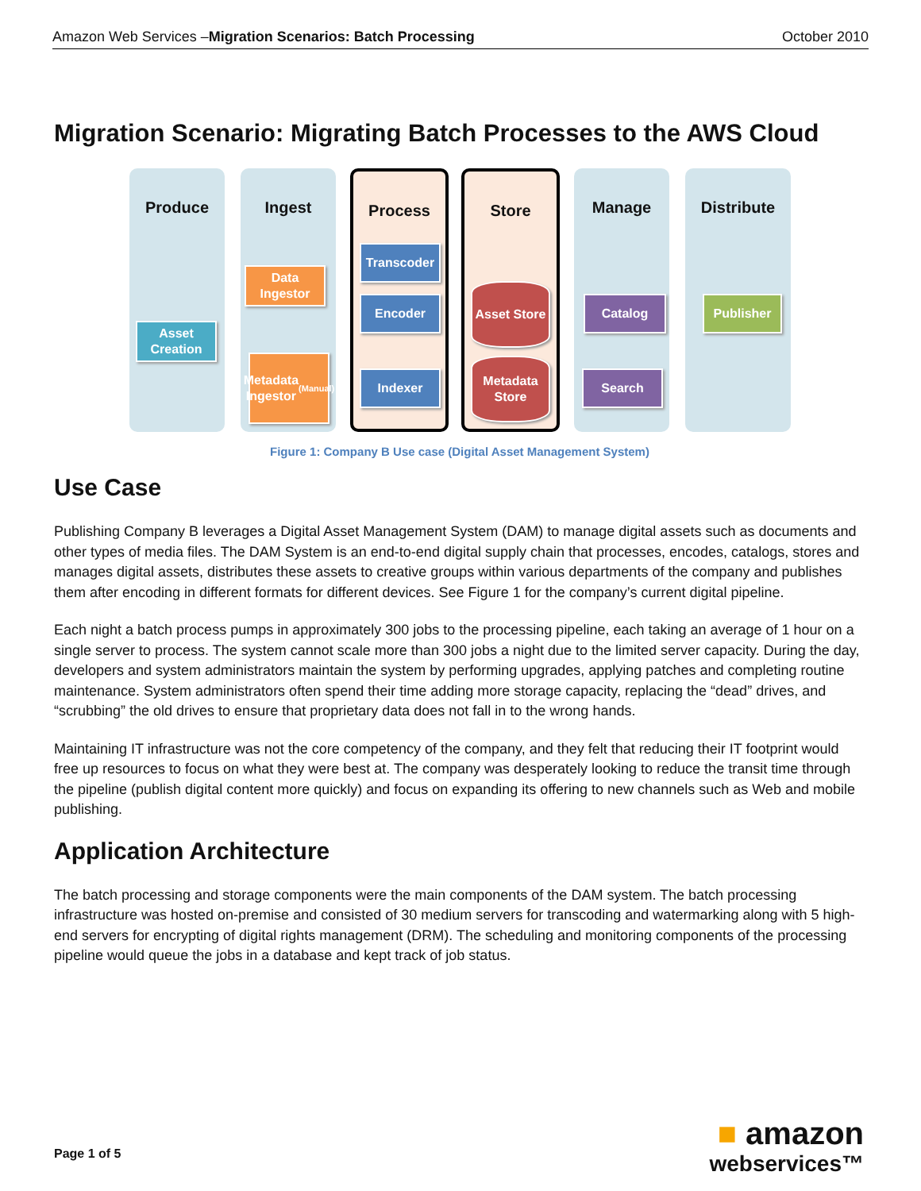Amazon Web Services –Migration Scenarios: Batch Processing October 2010
Migration Scenario: Migrating Batch Processes to the AWS Cloud
Produce Ingest Process Store Manage Distribute
Asset Creation
Data Ingestor
Metadata Ingestor
(Manual)
Transcoder
Encoder
Indexer
Asset Store
Metadata Store
Catalog
Search
Publisher
Figure 1: Company B Use case (Digital Asset Management System)
Use Case
Publishing Company B leverages a Digital Asset Management System (DAM) to manage digital assets such as documents and other types of media files. The DAM System is an end-to-end digital supply chain that processes, encodes, catalogs, stores and manages digital assets, distributes these assets to creative groups within various departments of the company and publishes them after encoding in different formats for different devices. See Figure 1 for the company’s current digital pipeline.
Each night a batch process pumps in approximately 300 jobs to the processing pipeline, each taking an average of 1 hour on a single server to process. The system cannot scale more than 300 jobs a night due to the limited server capacity. During the day, developers and system administrators maintain the system by performing upgrades, applying patches and completing routine maintenance. System administrators often spend their time adding more storage capacity, replacing the “dead” drives, and “scrubbing” the old drives to ensure that proprietary data does not fall in to the wrong hands.
Maintaining IT infrastructure was not the core competency of the company, and they felt that reducing their IT footprint would free up resources to focus on what they were best at. The company was desperately looking to reduce the transit time through the pipeline (publish digital content more quickly) and focus on expanding its offering to new channels such as Web and mobile publishing.
Application Architecture
The batch processing and storage components were the main components of the DAM system. The batch processing infrastructure was hosted on-premise and consisted of 30 medium servers for transcoding and watermarking along with 5 high-end servers for encrypting of digital rights management (DRM). The scheduling and monitoring components of the processing pipeline would queue the jobs in a database and kept track of job status.
Page 1 of 5
■ amazon
webservices™